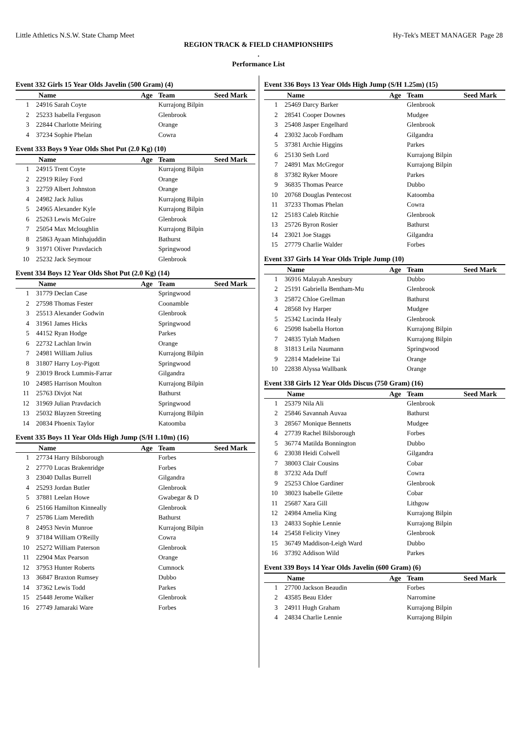Little Athletics N.S.W. State Champ Meet Hy-Tek's MEET MANAGER Page 28
REGION TRACK & FIELD CHAMPIONSHIPS
.
Performance List
Event 332 Girls 15 Year Olds Javelin (500 Gram) (4)
| | Name | Age | Team | Seed Mark |
| --- | --- | --- | --- | --- |
| 1 | 24916 Sarah Coyte | | Kurrajong Bilpin | |
| 2 | 25233 Isabella Ferguson | | Glenbrook | |
| 3 | 22844 Charlotte Meiring | | Orange | |
| 4 | 37234 Sophie Phelan | | Cowra | |
Event 333 Boys 9 Year Olds Shot Put (2.0 Kg) (10)
| | Name | Age | Team | Seed Mark |
| --- | --- | --- | --- | --- |
| 1 | 24915 Trent Coyte | | Kurrajong Bilpin | |
| 2 | 22919 Riley Ford | | Orange | |
| 3 | 22759 Albert Johnston | | Orange | |
| 4 | 24982 Jack Julius | | Kurrajong Bilpin | |
| 5 | 24965 Alexander Kyle | | Kurrajong Bilpin | |
| 6 | 25263 Lewis McGuire | | Glenbrook | |
| 7 | 25054 Max Mcloughlin | | Kurrajong Bilpin | |
| 8 | 25863 Ayaan Minhajuddin | | Bathurst | |
| 9 | 31971 Oliver Pravdacich | | Springwood | |
| 10 | 25232 Jack Seymour | | Glenbrook | |
Event 334 Boys 12 Year Olds Shot Put (2.0 Kg) (14)
| | Name | Age | Team | Seed Mark |
| --- | --- | --- | --- | --- |
| 1 | 31779 Declan Case | | Springwood | |
| 2 | 27598 Thomas Fester | | Coonamble | |
| 3 | 25513 Alexander Godwin | | Glenbrook | |
| 4 | 31961 James Hicks | | Springwood | |
| 5 | 44152 Ryan Hodge | | Parkes | |
| 6 | 22732 Lachlan Irwin | | Orange | |
| 7 | 24981 William Julius | | Kurrajong Bilpin | |
| 8 | 31807 Harry Loy-Pigott | | Springwood | |
| 9 | 23019 Brock Lummis-Farrar | | Gilgandra | |
| 10 | 24985 Harrison Moulton | | Kurrajong Bilpin | |
| 11 | 25763 Divjot Nat | | Bathurst | |
| 12 | 31969 Julian Pravdacich | | Springwood | |
| 13 | 25032 Blayzen Streeting | | Kurrajong Bilpin | |
| 14 | 20834 Phoenix Taylor | | Katoomba | |
Event 335 Boys 11 Year Olds High Jump (S/H 1.10m) (16)
| | Name | Age | Team | Seed Mark |
| --- | --- | --- | --- | --- |
| 1 | 27734 Harry Bilsborough | | Forbes | |
| 2 | 27770 Lucas Brakenridge | | Forbes | |
| 3 | 23040 Dallas Burrell | | Gilgandra | |
| 4 | 25293 Jordan Butler | | Glenbrook | |
| 5 | 37881 Leelan Howe | | Gwabegar & D | |
| 6 | 25166 Hamilton Kinneally | | Glenbrook | |
| 7 | 25786 Liam Meredith | | Bathurst | |
| 8 | 24953 Nevin Munroe | | Kurrajong Bilpin | |
| 9 | 37184 William O'Reilly | | Cowra | |
| 10 | 25272 William Paterson | | Glenbrook | |
| 11 | 22904 Max Pearson | | Orange | |
| 12 | 37953 Hunter Roberts | | Cumnock | |
| 13 | 36847 Braxton Rumsey | | Dubbo | |
| 14 | 37362 Lewis Todd | | Parkes | |
| 15 | 25448 Jerome Walker | | Glenbrook | |
| 16 | 27749 Jamaraki Ware | | Forbes | |
Event 336 Boys 13 Year Olds High Jump (S/H 1.25m) (15)
| | Name | Age | Team | Seed Mark |
| --- | --- | --- | --- | --- |
| 1 | 25469 Darcy Barker | | Glenbrook | |
| 2 | 28541 Cooper Downes | | Mudgee | |
| 3 | 25408 Jasper Engelhard | | Glenbrook | |
| 4 | 23032 Jacob Fordham | | Gilgandra | |
| 5 | 37381 Archie Higgins | | Parkes | |
| 6 | 25130 Seth Lord | | Kurrajong Bilpin | |
| 7 | 24891 Max McGregor | | Kurrajong Bilpin | |
| 8 | 37382 Ryker Moore | | Parkes | |
| 9 | 36835 Thomas Pearce | | Dubbo | |
| 10 | 20768 Douglas Pentecost | | Katoomba | |
| 11 | 37233 Thomas Phelan | | Cowra | |
| 12 | 25183 Caleb Ritchie | | Glenbrook | |
| 13 | 25726 Byron Rosier | | Bathurst | |
| 14 | 23021 Joe Staggs | | Gilgandra | |
| 15 | 27779 Charlie Walder | | Forbes | |
Event 337 Girls 14 Year Olds Triple Jump (10)
| | Name | Age | Team | Seed Mark |
| --- | --- | --- | --- | --- |
| 1 | 36916 Malayah Anesbury | | Dubbo | |
| 2 | 25191 Gabriella Bentham-Mu | | Glenbrook | |
| 3 | 25872 Chloe Grellman | | Bathurst | |
| 4 | 28568 Ivy Harper | | Mudgee | |
| 5 | 25342 Lucinda Healy | | Glenbrook | |
| 6 | 25098 Isabella Horton | | Kurrajong Bilpin | |
| 7 | 24835 Tylah Madsen | | Kurrajong Bilpin | |
| 8 | 31813 Leila Naumann | | Springwood | |
| 9 | 22814 Madeleine Tai | | Orange | |
| 10 | 22838 Alyssa Wallbank | | Orange | |
Event 338 Girls 12 Year Olds Discus (750 Gram) (16)
| | Name | Age | Team | Seed Mark |
| --- | --- | --- | --- | --- |
| 1 | 25379 Nila Ali | | Glenbrook | |
| 2 | 25846 Savannah Auvaa | | Bathurst | |
| 3 | 28567 Monique Bennetts | | Mudgee | |
| 4 | 27739 Rachel Bilsborough | | Forbes | |
| 5 | 36774 Matilda Bonnington | | Dubbo | |
| 6 | 23038 Heidi Colwell | | Gilgandra | |
| 7 | 38003 Clair Cousins | | Cobar | |
| 8 | 37232 Ada Duff | | Cowra | |
| 9 | 25253 Chloe Gardiner | | Glenbrook | |
| 10 | 38023 Isabelle Gilette | | Cobar | |
| 11 | 25687 Xara Gill | | Lithgow | |
| 12 | 24984 Amelia King | | Kurrajong Bilpin | |
| 13 | 24833 Sophie Lennie | | Kurrajong Bilpin | |
| 14 | 25458 Felicity Viney | | Glenbrook | |
| 15 | 36749 Maddison-Leigh Ward | | Dubbo | |
| 16 | 37392 Addison Wild | | Parkes | |
Event 339 Boys 14 Year Olds Javelin (600 Gram) (6)
| | Name | Age | Team | Seed Mark |
| --- | --- | --- | --- | --- |
| 1 | 27700 Jackson Beaudin | | Forbes | |
| 2 | 43585 Beau Elder | | Narromine | |
| 3 | 24911 Hugh Graham | | Kurrajong Bilpin | |
| 4 | 24834 Charlie Lennie | | Kurrajong Bilpin | |